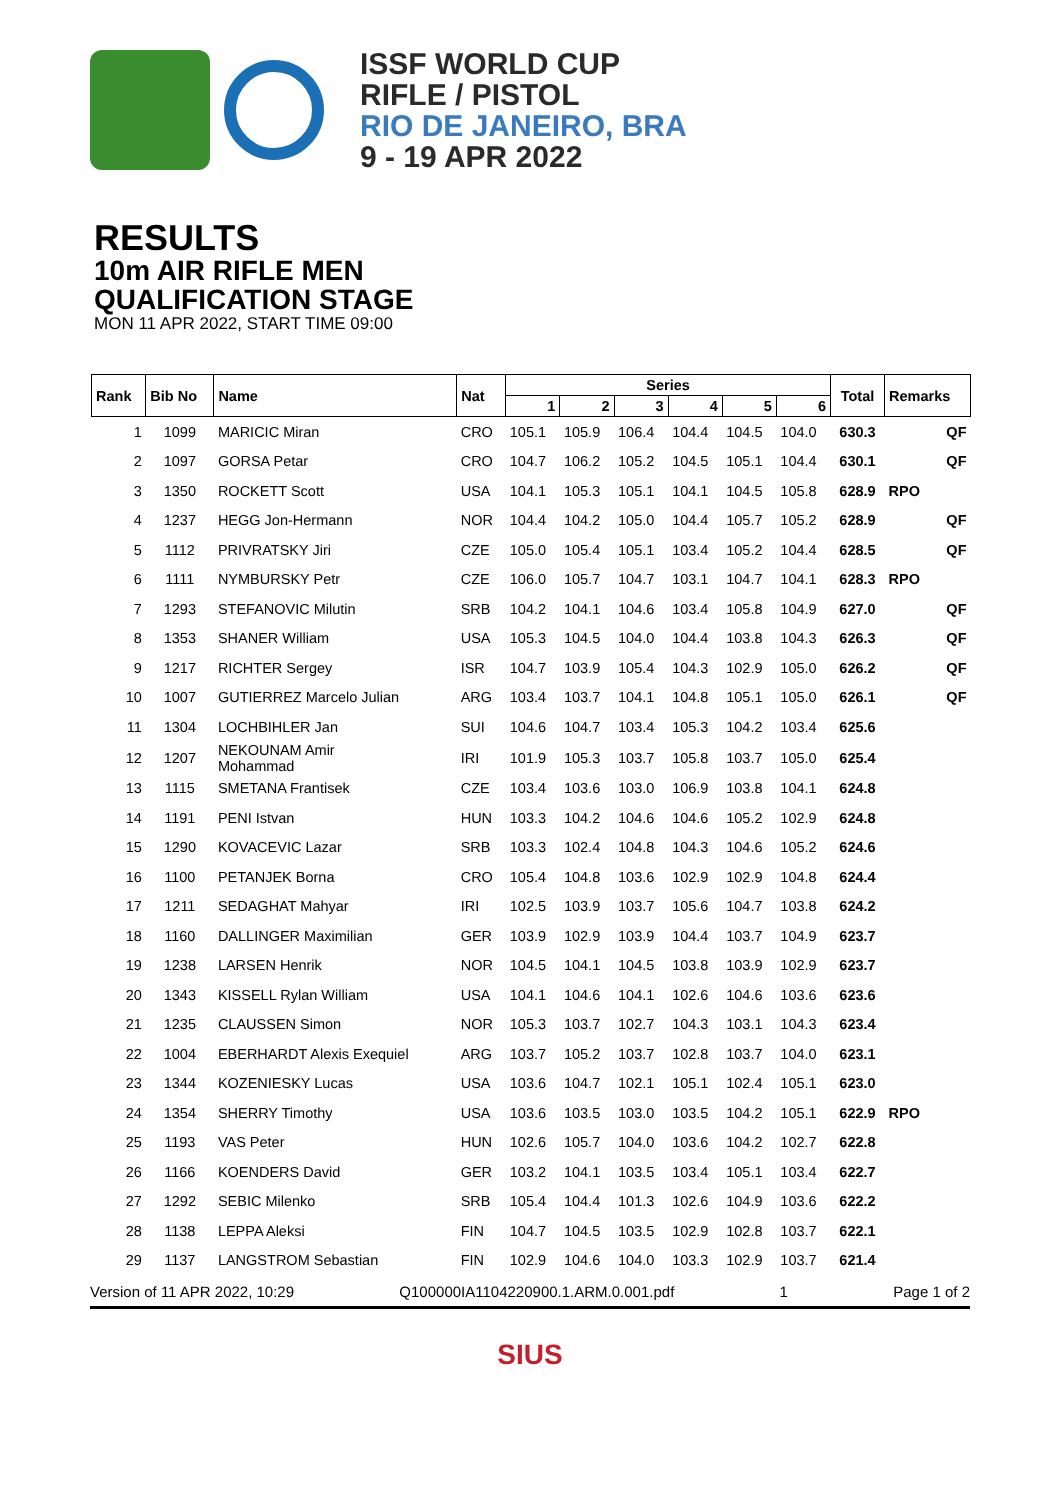ISSF WORLD CUP
RIFLE / PISTOL
RIO DE JANEIRO, BRA
9 - 19 APR 2022
RESULTS
10m AIR RIFLE MEN
QUALIFICATION STAGE
MON 11 APR 2022, START TIME 09:00
| Rank | Bib No | Name | Nat | Series | | | | | | Total | Remarks | |
| --- | --- | --- | --- | --- | --- | --- | --- | --- | --- | --- | --- | --- |
| | | | | 1 | 2 | 3 | 4 | 5 | 6 | | | |
| 1 | 1099 | MARICIC Miran | CRO | 105.1 | 105.9 | 106.4 | 104.4 | 104.5 | 104.0 | 630.3 | | QF |
| 2 | 1097 | GORSA Petar | CRO | 104.7 | 106.2 | 105.2 | 104.5 | 105.1 | 104.4 | 630.1 | | QF |
| 3 | 1350 | ROCKETT Scott | USA | 104.1 | 105.3 | 105.1 | 104.1 | 104.5 | 105.8 | 628.9 | RPO | |
| 4 | 1237 | HEGG Jon-Hermann | NOR | 104.4 | 104.2 | 105.0 | 104.4 | 105.7 | 105.2 | 628.9 | | QF |
| 5 | 1112 | PRIVRATSKY Jiri | CZE | 105.0 | 105.4 | 105.1 | 103.4 | 105.2 | 104.4 | 628.5 | | QF |
| 6 | 1111 | NYMBURSKY Petr | CZE | 106.0 | 105.7 | 104.7 | 103.1 | 104.7 | 104.1 | 628.3 | RPO | |
| 7 | 1293 | STEFANOVIC Milutin | SRB | 104.2 | 104.1 | 104.6 | 103.4 | 105.8 | 104.9 | 627.0 | | QF |
| 8 | 1353 | SHANER William | USA | 105.3 | 104.5 | 104.0 | 104.4 | 103.8 | 104.3 | 626.3 | | QF |
| 9 | 1217 | RICHTER Sergey | ISR | 104.7 | 103.9 | 105.4 | 104.3 | 102.9 | 105.0 | 626.2 | | QF |
| 10 | 1007 | GUTIERREZ Marcelo Julian | ARG | 103.4 | 103.7 | 104.1 | 104.8 | 105.1 | 105.0 | 626.1 | | QF |
| 11 | 1304 | LOCHBIHLER Jan | SUI | 104.6 | 104.7 | 103.4 | 105.3 | 104.2 | 103.4 | 625.6 | | |
| 12 | 1207 | NEKOUNAM Amir Mohammad | IRI | 101.9 | 105.3 | 103.7 | 105.8 | 103.7 | 105.0 | 625.4 | | |
| 13 | 1115 | SMETANA Frantisek | CZE | 103.4 | 103.6 | 103.0 | 106.9 | 103.8 | 104.1 | 624.8 | | |
| 14 | 1191 | PENI Istvan | HUN | 103.3 | 104.2 | 104.6 | 104.6 | 105.2 | 102.9 | 624.8 | | |
| 15 | 1290 | KOVACEVIC Lazar | SRB | 103.3 | 102.4 | 104.8 | 104.3 | 104.6 | 105.2 | 624.6 | | |
| 16 | 1100 | PETANJEK Borna | CRO | 105.4 | 104.8 | 103.6 | 102.9 | 102.9 | 104.8 | 624.4 | | |
| 17 | 1211 | SEDAGHAT Mahyar | IRI | 102.5 | 103.9 | 103.7 | 105.6 | 104.7 | 103.8 | 624.2 | | |
| 18 | 1160 | DALLINGER Maximilian | GER | 103.9 | 102.9 | 103.9 | 104.4 | 103.7 | 104.9 | 623.7 | | |
| 19 | 1238 | LARSEN Henrik | NOR | 104.5 | 104.1 | 104.5 | 103.8 | 103.9 | 102.9 | 623.7 | | |
| 20 | 1343 | KISSELL Rylan William | USA | 104.1 | 104.6 | 104.1 | 102.6 | 104.6 | 103.6 | 623.6 | | |
| 21 | 1235 | CLAUSSEN Simon | NOR | 105.3 | 103.7 | 102.7 | 104.3 | 103.1 | 104.3 | 623.4 | | |
| 22 | 1004 | EBERHARDT Alexis Exequiel | ARG | 103.7 | 105.2 | 103.7 | 102.8 | 103.7 | 104.0 | 623.1 | | |
| 23 | 1344 | KOZENIESKY Lucas | USA | 103.6 | 104.7 | 102.1 | 105.1 | 102.4 | 105.1 | 623.0 | | |
| 24 | 1354 | SHERRY Timothy | USA | 103.6 | 103.5 | 103.0 | 103.5 | 104.2 | 105.1 | 622.9 | RPO | |
| 25 | 1193 | VAS Peter | HUN | 102.6 | 105.7 | 104.0 | 103.6 | 104.2 | 102.7 | 622.8 | | |
| 26 | 1166 | KOENDERS David | GER | 103.2 | 104.1 | 103.5 | 103.4 | 105.1 | 103.4 | 622.7 | | |
| 27 | 1292 | SEBIC Milenko | SRB | 105.4 | 104.4 | 101.3 | 102.6 | 104.9 | 103.6 | 622.2 | | |
| 28 | 1138 | LEPPA Aleksi | FIN | 104.7 | 104.5 | 103.5 | 102.9 | 102.8 | 103.7 | 622.1 | | |
| 29 | 1137 | LANGSTROM Sebastian | FIN | 102.9 | 104.6 | 104.0 | 103.3 | 102.9 | 103.7 | 621.4 | | |
Version of 11 APR 2022, 10:29 Q100000IA1104220900.1.ARM.0.001.pdf 1 Page 1 of 2
SIUS